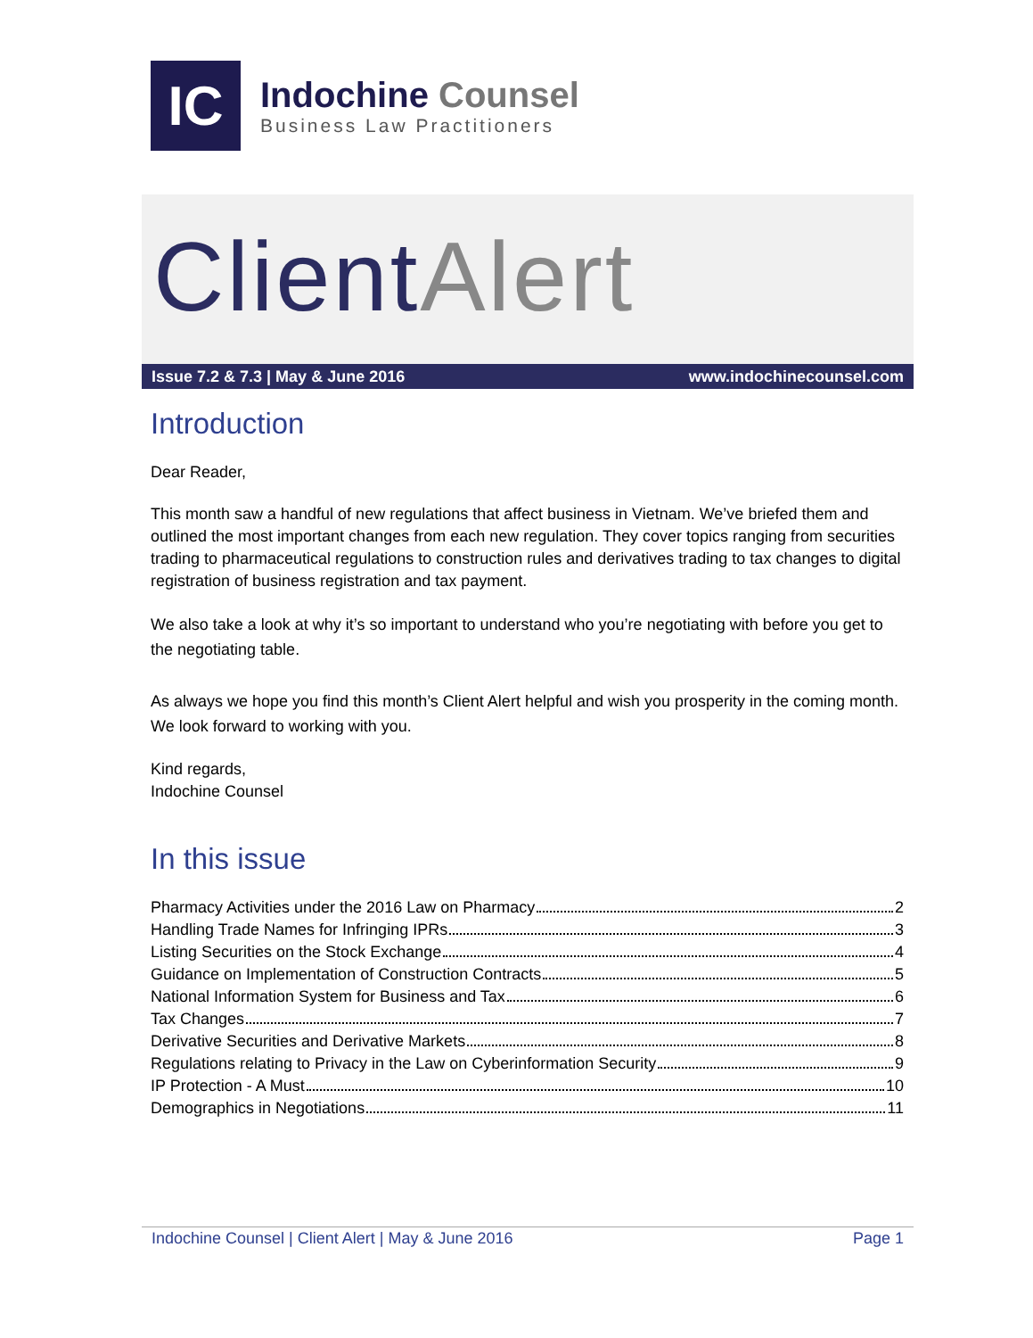IC
Indochine Counsel
Business Law Practitioners
ClientAlert
Issue 7.2 & 7.3 | May & June 2016 www.indochinecounsel.com
Introduction
Dear Reader,
This month saw a handful of new regulations that affect business in Vietnam. We’ve briefed them and outlined the most important changes from each new regulation. They cover topics ranging from securities trading to pharmaceutical regulations to construction rules and derivatives trading to tax changes to digital registration of business registration and tax payment.
We also take a look at why it’s so important to understand who you’re negotiating with before you get to the negotiating table.
As always we hope you find this month’s Client Alert helpful and wish you prosperity in the coming month. We look forward to working with you.
Kind regards,
Indochine Counsel
In this issue
Pharmacy Activities under the 2016 Law on Pharmacy 2
Handling Trade Names for Infringing IPRs 3
Listing Securities on the Stock Exchange 4
Guidance on Implementation of Construction Contracts 5
National Information System for Business and Tax 6
Tax Changes 7
Derivative Securities and Derivative Markets 8
Regulations relating to Privacy in the Law on Cyberinformation Security 9
IP Protection - A Must 10
Demographics in Negotiations 11
Indochine Counsel | Client Alert | May & June 2016 Page 1